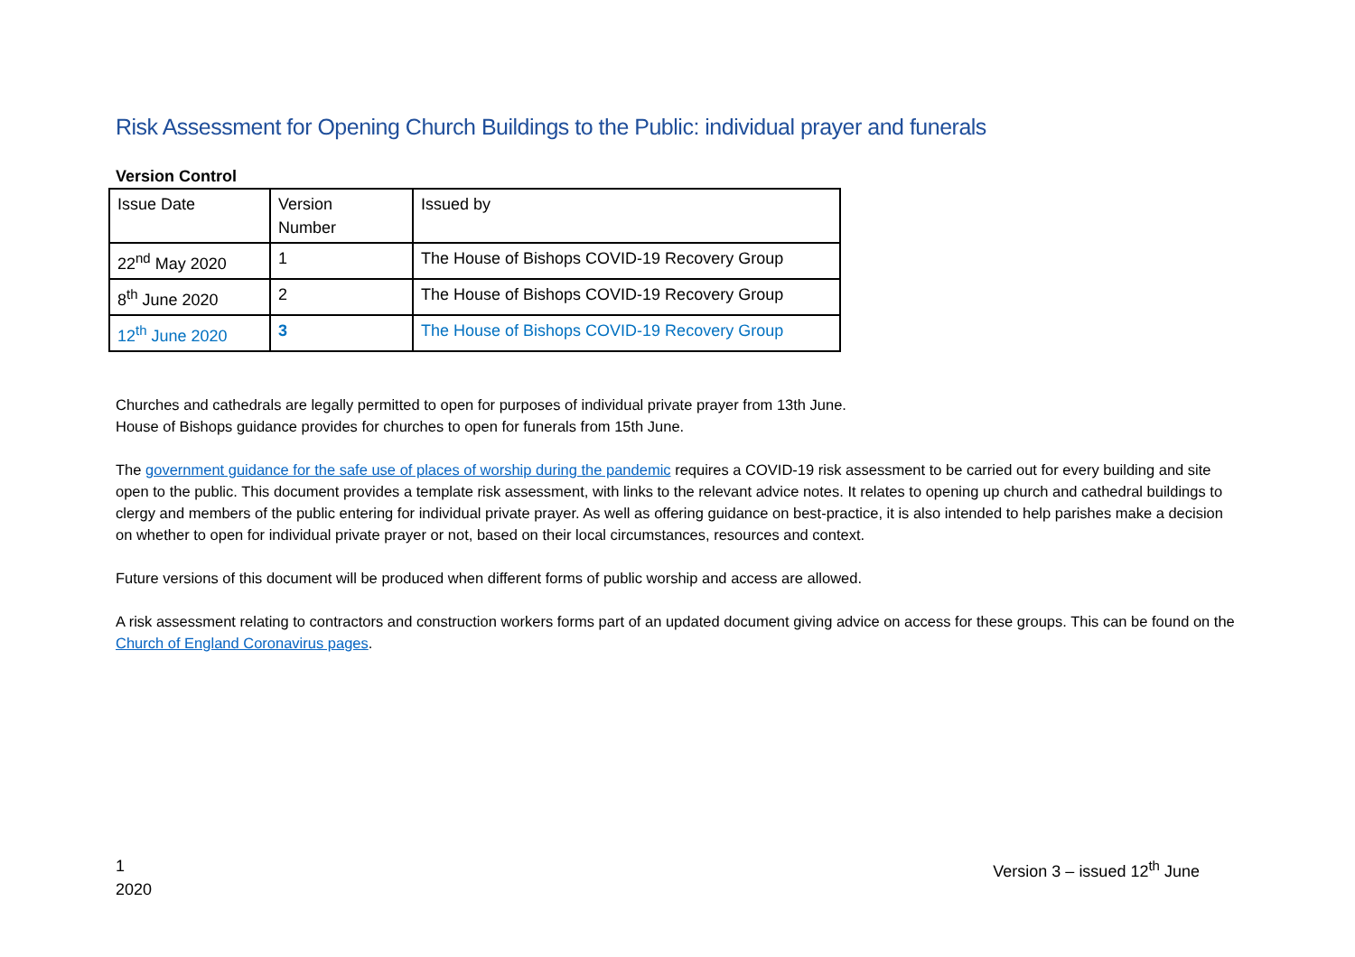Risk Assessment for Opening Church Buildings to the Public: individual prayer and funerals
Version Control
| Issue Date | Version Number | Issued by |
| 22<sup>nd</sup> May 2020 | 1 | The House of Bishops COVID-19 Recovery Group |
| 8<sup>th</sup> June 2020 | 2 | The House of Bishops COVID-19 Recovery Group |
| 12<sup>th</sup> June 2020 | 3 | The House of Bishops COVID-19 Recovery Group |
Churches and cathedrals are legally permitted to open for purposes of individual private prayer from 13th June.
House of Bishops guidance provides for churches to open for funerals from 15th June.
The government guidance for the safe use of places of worship during the pandemic requires a COVID-19 risk assessment to be carried out for every building and site open to the public. This document provides a template risk assessment, with links to the relevant advice notes. It relates to opening up church and cathedral buildings to clergy and members of the public entering for individual private prayer. As well as offering guidance on best-practice, it is also intended to help parishes make a decision on whether to open for individual private prayer or not, based on their local circumstances, resources and context.
Future versions of this document will be produced when different forms of public worship and access are allowed.
A risk assessment relating to contractors and construction workers forms part of an updated document giving advice on access for these groups. This can be found on the Church of England Coronavirus pages.
1
2020
Version 3 – issued 12<sup>th</sup> June